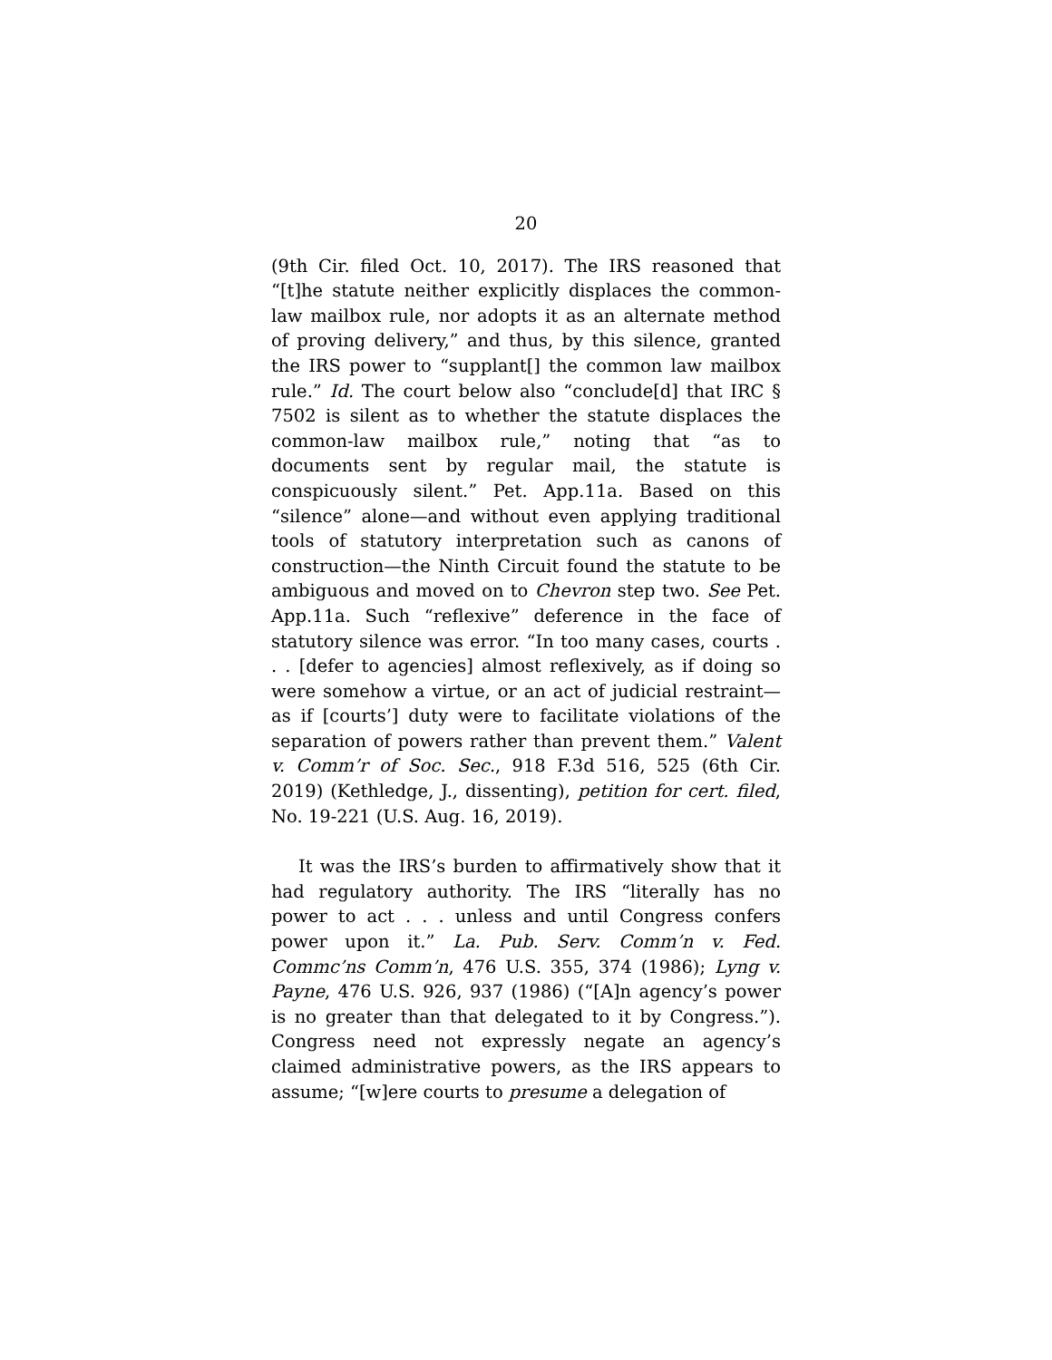20
(9th Cir. filed Oct. 10, 2017). The IRS reasoned that “[t]he statute neither explicitly displaces the common-law mailbox rule, nor adopts it as an alternate method of proving delivery,” and thus, by this silence, granted the IRS power to “supplant[] the common law mailbox rule.” Id. The court below also “conclude[d] that IRC § 7502 is silent as to whether the statute displaces the common-law mailbox rule,” noting that “as to documents sent by regular mail, the statute is conspicuously silent.” Pet. App.11a. Based on this “silence” alone—and without even applying traditional tools of statutory interpretation such as canons of construction—the Ninth Circuit found the statute to be ambiguous and moved on to Chevron step two. See Pet. App.11a. Such “reflexive” deference in the face of statutory silence was error. “In too many cases, courts . . . [defer to agencies] almost reflexively, as if doing so were somehow a virtue, or an act of judicial restraint—as if [courts’] duty were to facilitate violations of the separation of powers rather than prevent them.” Valent v. Comm’r of Soc. Sec., 918 F.3d 516, 525 (6th Cir. 2019) (Kethledge, J., dissenting), petition for cert. filed, No. 19-221 (U.S. Aug. 16, 2019).
It was the IRS’s burden to affirmatively show that it had regulatory authority. The IRS “literally has no power to act . . . unless and until Congress confers power upon it.” La. Pub. Serv. Comm’n v. Fed. Commc’ns Comm’n, 476 U.S. 355, 374 (1986); Lyng v. Payne, 476 U.S. 926, 937 (1986) (“[A]n agency’s power is no greater than that delegated to it by Congress.”). Congress need not expressly negate an agency’s claimed administrative powers, as the IRS appears to assume; “[w]ere courts to presume a delegation of